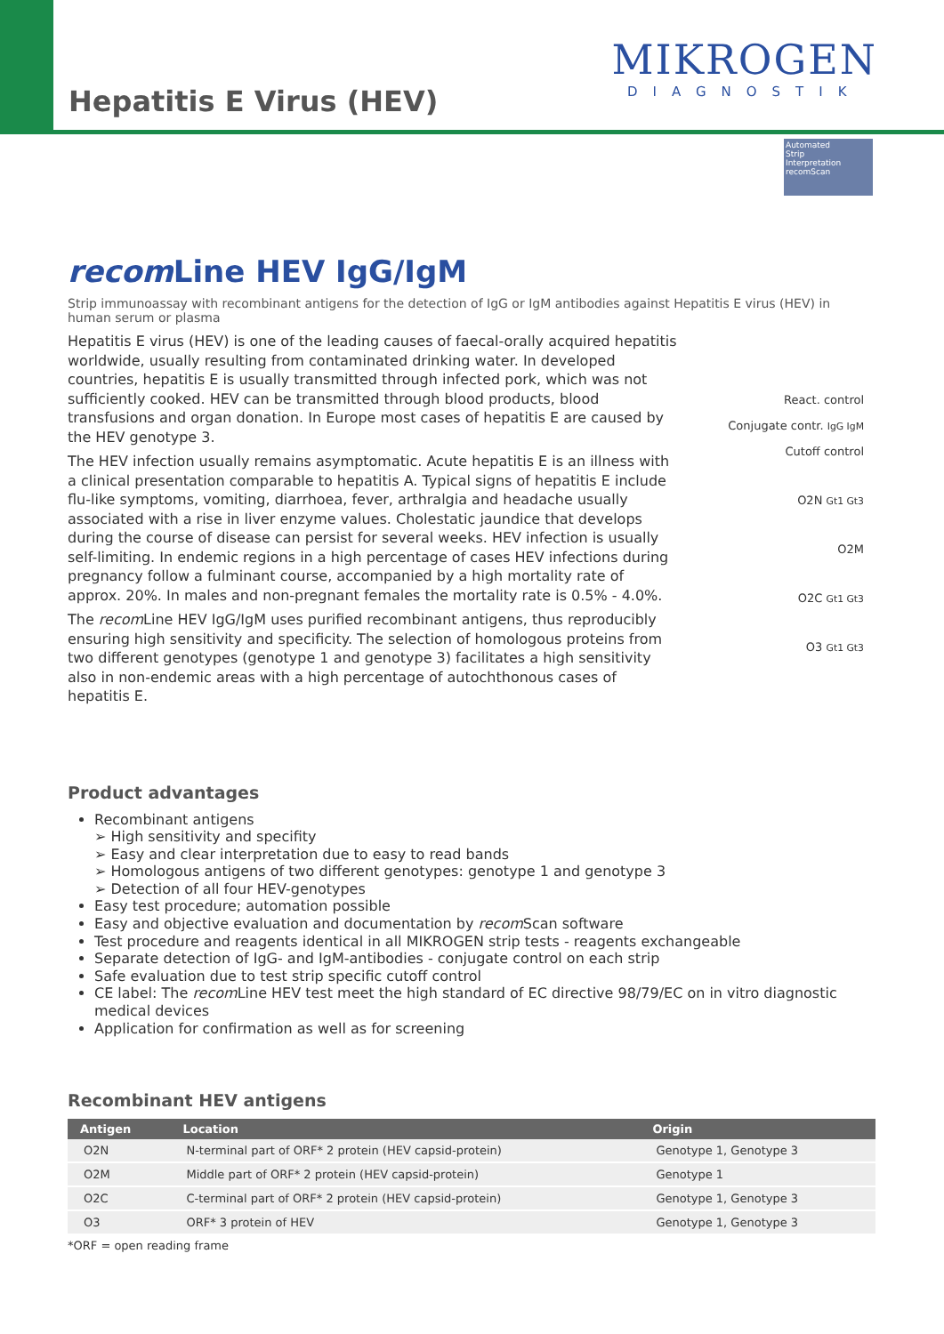Hepatitis E Virus (HEV)
MIKROGEN
DIAGNOSTIK
Automated
Strip
Interpretation recomScan
recom Line HEV IgG/IgM
Strip immunoassay with recombinant antigens for the detection of IgG or IgM antibodies against Hepatitis E virus (HEV) in human serum or plasma
Hepatitis E virus (HEV) is one of the leading causes of faecal-orally acquired hepatitis worldwide, usually resulting from contaminated drinking water. In developed countries, hepatitis E is usually transmitted through infected pork, which was not sufficiently cooked. HEV can be transmitted through blood products, blood transfusions and organ donation. In Europe most cases of hepatitis E are caused by the HEV genotype 3.
The HEV infection usually remains asymptomatic. Acute hepatitis E is an illness with a clinical presentation comparable to hepatitis A. Typical signs of hepatitis E include flu-like symptoms, vomiting, diarrhoea, fever, arthralgia and headache usually associated with a rise in liver enzyme values. Cholestatic jaundice that develops during the course of disease can persist for several weeks. HEV infection is usually self-limiting. In endemic regions in a high percentage of cases HEV infections during pregnancy follow a fulminant course, accompanied by a high mortality rate of approx. 20%. In males and non-pregnant females the mortality rate is 0.5% - 4.0%.
The recom Line HEV IgG/IgM uses purified recombinant antigens, thus reproducibly ensuring high sensitivity and specificity. The selection of homologous proteins from two different genotypes (genotype 1 and genotype 3) facilitates a high sensitivity also in non-endemic areas with a high percentage of autochthonous cases of hepatitis E.
React. control
Conjugate contr. IgG IgM
Cutoff control
O2N Gt1 Gt3
O2M
O2C Gt1 Gt3
O3 Gt1 Gt3
Product advantages
Recombinant antigens
➢ High sensitivity and specifity
➢ Easy and clear interpretation due to easy to read bands
➢ Homologous antigens of two different genotypes: genotype 1 and genotype 3
➢ Detection of all four HEV-genotypes
Easy test procedure; automation possible
Easy and objective evaluation and documentation by recom Scan software
Test procedure and reagents identical in all MIKROGEN strip tests - reagents exchangeable
Separate detection of IgG- and IgM-antibodies - conjugate control on each strip
Safe evaluation due to test strip specific cutoff control
CE label: The recom Line HEV test meet the high standard of EC directive 98/79/EC on in vitro diagnostic medical devices
Application for confirmation as well as for screening
Recombinant HEV antigens
| Antigen | Location | Origin |
| --- | --- | --- |
| O2N | N-terminal part of ORF* 2 protein (HEV capsid-protein) | Genotype 1, Genotype 3 |
| O2M | Middle part of ORF* 2 protein (HEV capsid-protein) | Genotype 1 |
| O2C | C-terminal part of ORF* 2 protein (HEV capsid-protein) | Genotype 1, Genotype 3 |
| O3 | ORF* 3 protein of HEV | Genotype 1, Genotype 3 |
*ORF = open reading frame